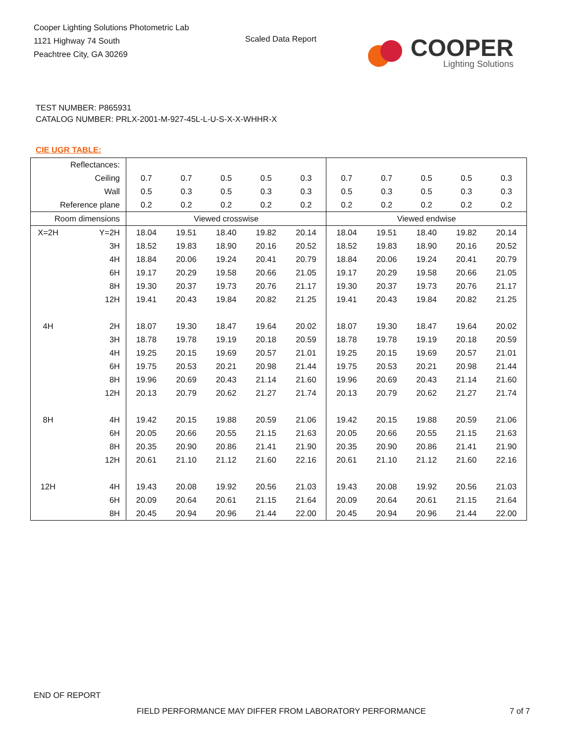Cooper Lighting Solutions Photometric Lab
1121 Highway 74 South
Peachtree City, GA 30269
Scaled Data Report
COOPER
Lighting Solutions
TEST NUMBER: P865931
CATALOG NUMBER: PRLX-2001-M-927-45L-L-U-S-X-X-WHHR-X
CIE UGR TABLE:
| Reflectances: | | | | | | | | | | | |
| Ceiling | | 0.7 | 0.7 | 0.5 | 0.5 | 0.3 | 0.7 | 0.7 | 0.5 | 0.5 | 0.3 |
| Wall | | 0.5 | 0.3 | 0.5 | 0.3 | 0.3 | 0.5 | 0.3 | 0.5 | 0.3 | 0.3 |
| Reference plane | | 0.2 | 0.2 | 0.2 | 0.2 | 0.2 | 0.2 | 0.2 | 0.2 | 0.2 | 0.2 |
| Room dimensions | | Viewed crosswise | | | | | Viewed endwise | | | | |
| X=2H | Y=2H | 18.04 | 19.51 | 18.40 | 19.82 | 20.14 | 18.04 | 19.51 | 18.40 | 19.82 | 20.14 |
| | 3H | 18.52 | 19.83 | 18.90 | 20.16 | 20.52 | 18.52 | 19.83 | 18.90 | 20.16 | 20.52 |
| | 4H | 18.84 | 20.06 | 19.24 | 20.41 | 20.79 | 18.84 | 20.06 | 19.24 | 20.41 | 20.79 |
| | 6H | 19.17 | 20.29 | 19.58 | 20.66 | 21.05 | 19.17 | 20.29 | 19.58 | 20.66 | 21.05 |
| | 8H | 19.30 | 20.37 | 19.73 | 20.76 | 21.17 | 19.30 | 20.37 | 19.73 | 20.76 | 21.17 |
| | 12H | 19.41 | 20.43 | 19.84 | 20.82 | 21.25 | 19.41 | 20.43 | 19.84 | 20.82 | 21.25 |
| 4H | 2H | 18.07 | 19.30 | 18.47 | 19.64 | 20.02 | 18.07 | 19.30 | 18.47 | 19.64 | 20.02 |
| | 3H | 18.78 | 19.78 | 19.19 | 20.18 | 20.59 | 18.78 | 19.78 | 19.19 | 20.18 | 20.59 |
| | 4H | 19.25 | 20.15 | 19.69 | 20.57 | 21.01 | 19.25 | 20.15 | 19.69 | 20.57 | 21.01 |
| | 6H | 19.75 | 20.53 | 20.21 | 20.98 | 21.44 | 19.75 | 20.53 | 20.21 | 20.98 | 21.44 |
| | 8H | 19.96 | 20.69 | 20.43 | 21.14 | 21.60 | 19.96 | 20.69 | 20.43 | 21.14 | 21.60 |
| | 12H | 20.13 | 20.79 | 20.62 | 21.27 | 21.74 | 20.13 | 20.79 | 20.62 | 21.27 | 21.74 |
| 8H | 4H | 19.42 | 20.15 | 19.88 | 20.59 | 21.06 | 19.42 | 20.15 | 19.88 | 20.59 | 21.06 |
| | 6H | 20.05 | 20.66 | 20.55 | 21.15 | 21.63 | 20.05 | 20.66 | 20.55 | 21.15 | 21.63 |
| | 8H | 20.35 | 20.90 | 20.86 | 21.41 | 21.90 | 20.35 | 20.90 | 20.86 | 21.41 | 21.90 |
| | 12H | 20.61 | 21.10 | 21.12 | 21.60 | 22.16 | 20.61 | 21.10 | 21.12 | 21.60 | 22.16 |
| 12H | 4H | 19.43 | 20.08 | 19.92 | 20.56 | 21.03 | 19.43 | 20.08 | 19.92 | 20.56 | 21.03 |
| | 6H | 20.09 | 20.64 | 20.61 | 21.15 | 21.64 | 20.09 | 20.64 | 20.61 | 21.15 | 21.64 |
| | 8H | 20.45 | 20.94 | 20.96 | 21.44 | 22.00 | 20.45 | 20.94 | 20.96 | 21.44 | 22.00 |
END OF REPORT
FIELD PERFORMANCE MAY DIFFER FROM LABORATORY PERFORMANCE
7 of 7